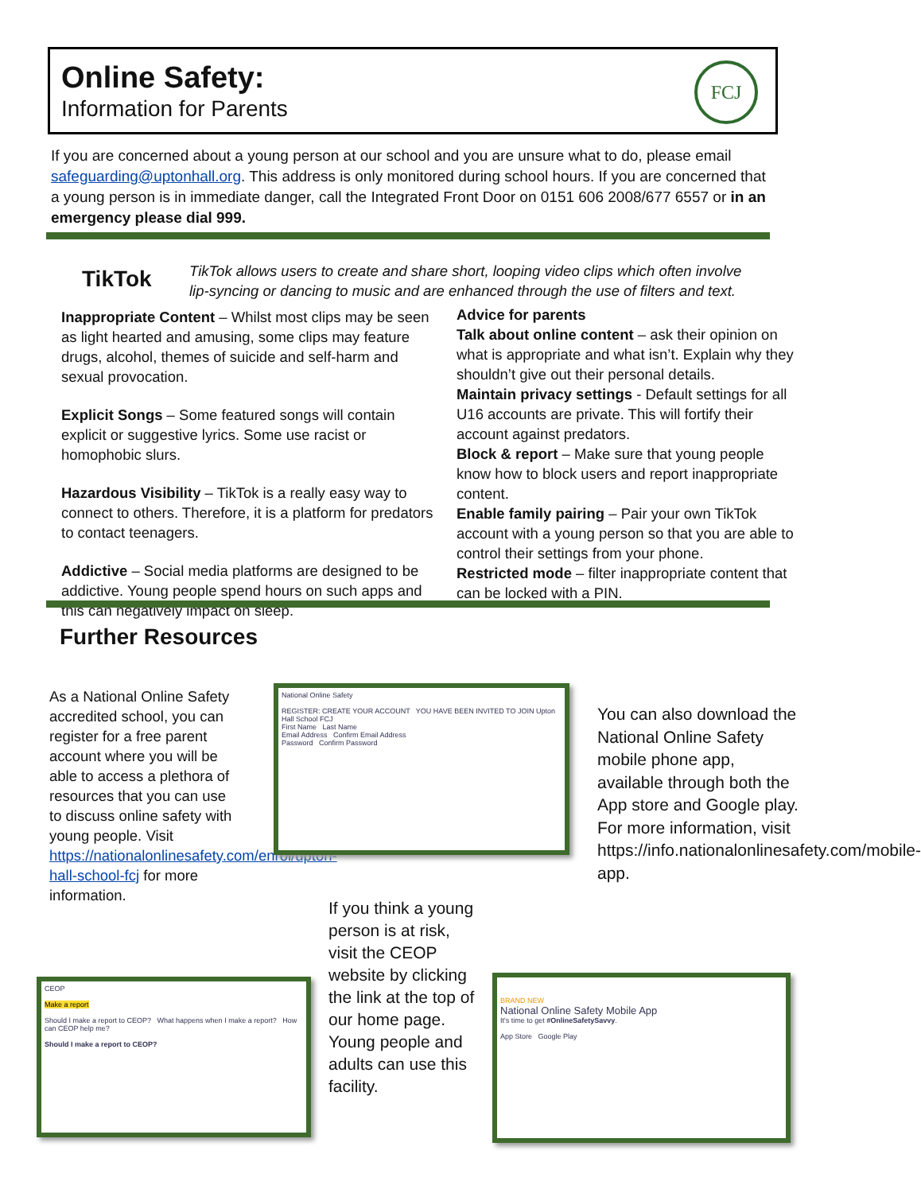Online Safety:
Information for Parents
FCJ
If you are concerned about a young person at our school and you are unsure what to do, please email safeguarding@uptonhall.org. This address is only monitored during school hours. If you are concerned that a young person is in immediate danger, call the Integrated Front Door on 0151 606 2008/677 6557 or in an emergency please dial 999.
TikTok
TikTok allows users to create and share short, looping video clips which often involve lip-syncing or dancing to music and are enhanced through the use of filters and text.
Inappropriate Content – Whilst most clips may be seen as light hearted and amusing, some clips may feature drugs, alcohol, themes of suicide and self-harm and sexual provocation.
Explicit Songs – Some featured songs will contain explicit or suggestive lyrics. Some use racist or homophobic slurs.
Hazardous Visibility – TikTok is a really easy way to connect to others. Therefore, it is a platform for predators to contact teenagers.
Addictive – Social media platforms are designed to be addictive. Young people spend hours on such apps and this can negatively impact on sleep.
Advice for parents
Talk about online content – ask their opinion on what is appropriate and what isn’t. Explain why they shouldn’t give out their personal details.
Maintain privacy settings - Default settings for all U16 accounts are private. This will fortify their account against predators.
Block & report – Make sure that young people know how to block users and report inappropriate content.
Enable family pairing – Pair your own TikTok account with a young person so that you are able to control their settings from your phone.
Restricted mode – filter inappropriate content that can be locked with a PIN.
Further Resources
As a National Online Safety accredited school, you can register for a free parent account where you will be able to access a plethora of resources that you can use to discuss online safety with young people. Visit https://nationalonlinesafety.com/enrol/upton-hall-school-fcj for more information.
National Online Safety
REGISTER: CREATE YOUR ACCOUNT YOU HAVE BEEN INVITED TO JOIN Upton Hall School FCJ
First Name Last Name
Email Address Confirm Email Address
Password Confirm Password
You can also download the National Online Safety mobile phone app, available through both the App store and Google play. For more information, visit https://info.nationalonlinesafety.com/mobile-app.
If you think a young person is at risk, visit the CEOP website by clicking the link at the top of our home page. Young people and adults can use this facility.
CEOP
Make a report
Should I make a report to CEOP? What happens when I make a report? How can CEOP help me?
Should I make a report to CEOP?
BRAND NEW
National Online Safety Mobile App
It's time to get #OnlineSafetySavvy.
App Store Google Play